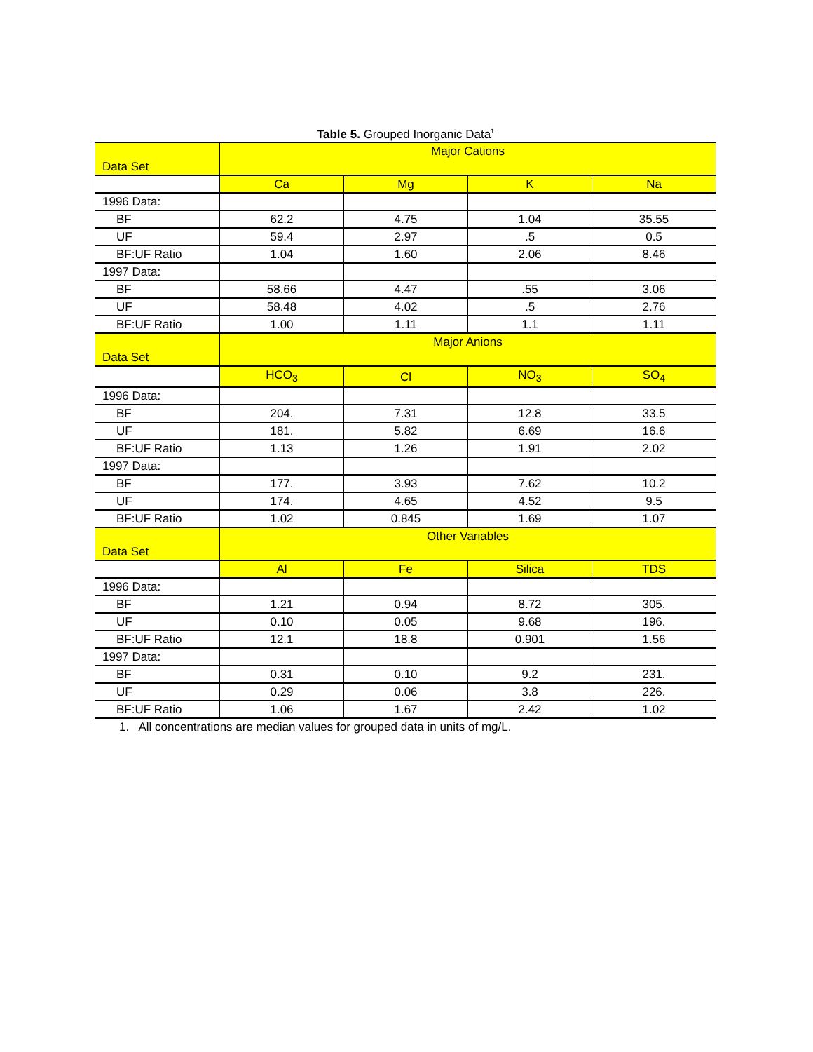Table 5. Grouped Inorganic Data<sup>1</sup>
| Data Set | Major Cations | | | |
| --- | --- | --- | --- | --- |
| | Ca | Mg | K | Na |
| 1996 Data: | | | | |
| BF | 62.2 | 4.75 | 1.04 | 35.55 |
| UF | 59.4 | 2.97 | .5 | 0.5 |
| BF:UF Ratio | 1.04 | 1.60 | 2.06 | 8.46 |
| 1997 Data: | | | | |
| BF | 58.66 | 4.47 | .55 | 3.06 |
| UF | 58.48 | 4.02 | .5 | 2.76 |
| BF:UF Ratio | 1.00 | 1.11 | 1.1 | 1.11 |
| Data Set | Major Anions | | | |
| | HCO<sub>3</sub> | Cl | NO<sub>3</sub> | SO<sub>4</sub> |
| 1996 Data: | | | | |
| BF | 204. | 7.31 | 12.8 | 33.5 |
| UF | 181. | 5.82 | 6.69 | 16.6 |
| BF:UF Ratio | 1.13 | 1.26 | 1.91 | 2.02 |
| 1997 Data: | | | | |
| BF | 177. | 3.93 | 7.62 | 10.2 |
| UF | 174. | 4.65 | 4.52 | 9.5 |
| BF:UF Ratio | 1.02 | 0.845 | 1.69 | 1.07 |
| Data Set | Other Variables | | | |
| | Al | Fe | Silica | TDS |
| 1996 Data: | | | | |
| BF | 1.21 | 0.94 | 8.72 | 305. |
| UF | 0.10 | 0.05 | 9.68 | 196. |
| BF:UF Ratio | 12.1 | 18.8 | 0.901 | 1.56 |
| 1997 Data: | | | | |
| BF | 0.31 | 0.10 | 9.2 | 231. |
| UF | 0.29 | 0.06 | 3.8 | 226. |
| BF:UF Ratio | 1.06 | 1.67 | 2.42 | 1.02 |
1. All concentrations are median values for grouped data in units of mg/L.